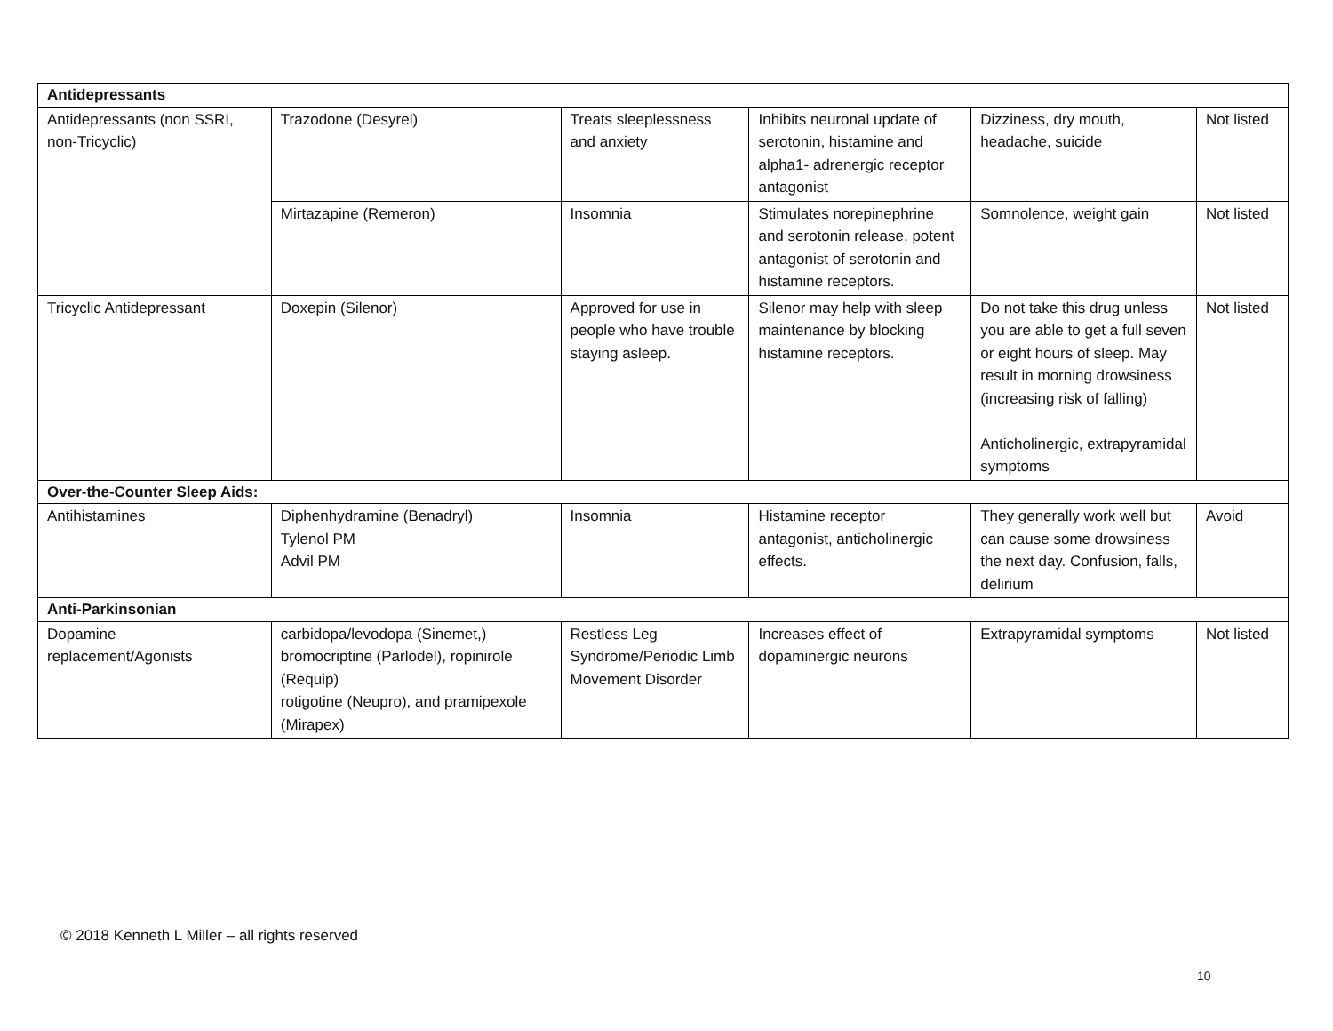| Antidepressants | | | | | |
| --- | --- | --- | --- | --- | --- |
| Antidepressants (non SSRI, non-Tricyclic) | Trazodone (Desyrel) | Treats sleeplessness and anxiety | Inhibits neuronal update of serotonin, histamine and alpha1- adrenergic receptor antagonist | Dizziness, dry mouth, headache, suicide | Not listed |
| | Mirtazapine (Remeron) | Insomnia | Stimulates norepinephrine and serotonin release, potent antagonist of serotonin and histamine receptors. | Somnolence, weight gain | Not listed |
| Tricyclic Antidepressant | Doxepin (Silenor) | Approved for use in people who have trouble staying asleep. | Silenor may help with sleep maintenance by blocking histamine receptors. | Do not take this drug unless you are able to get a full seven or eight hours of sleep. May result in morning drowsiness (increasing risk of falling) Anticholinergic, extrapyramidal symptoms | Not listed |
| Over-the-Counter Sleep Aids: | | | | | |
| Antihistamines | Diphenhydramine (Benadryl) Tylenol PM Advil PM | Insomnia | Histamine receptor antagonist, anticholinergic effects. | They generally work well but can cause some drowsiness the next day. Confusion, falls, delirium | Avoid |
| Anti-Parkinsonian | | | | | |
| Dopamine replacement/Agonists | carbidopa/levodopa (Sinemet,) bromocriptine (Parlodel), ropinirole (Requip) rotigotine (Neupro), and pramipexole (Mirapex) | Restless Leg Syndrome/Periodic Limb Movement Disorder | Increases effect of dopaminergic neurons | Extrapyramidal symptoms | Not listed |
© 2018 Kenneth L Miller – all rights reserved
10